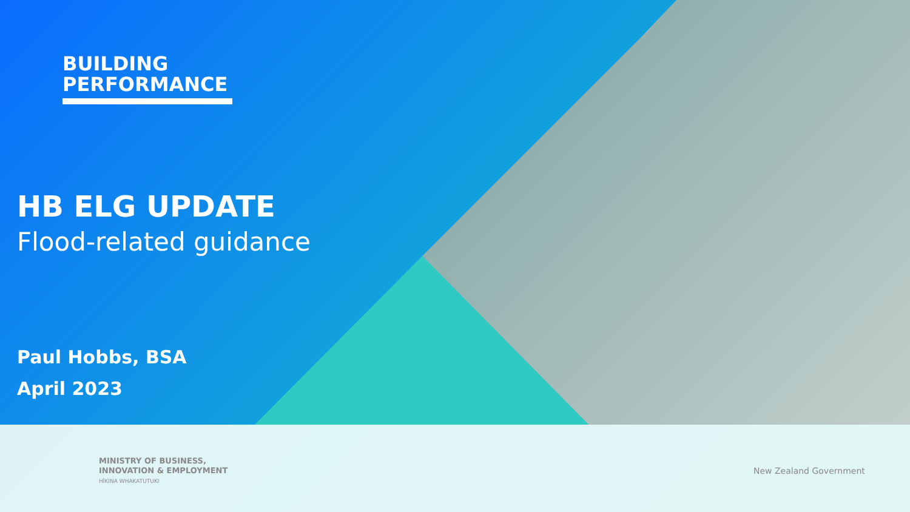BUILDING
PERFORMANCE
HB ELG UPDATE
Flood-related guidance
Paul Hobbs, BSA
April 2023
MINISTRY OF BUSINESS,
INNOVATION & EMPLOYMENT
HĪKINA WHAKATUTUKI
New Zealand Government